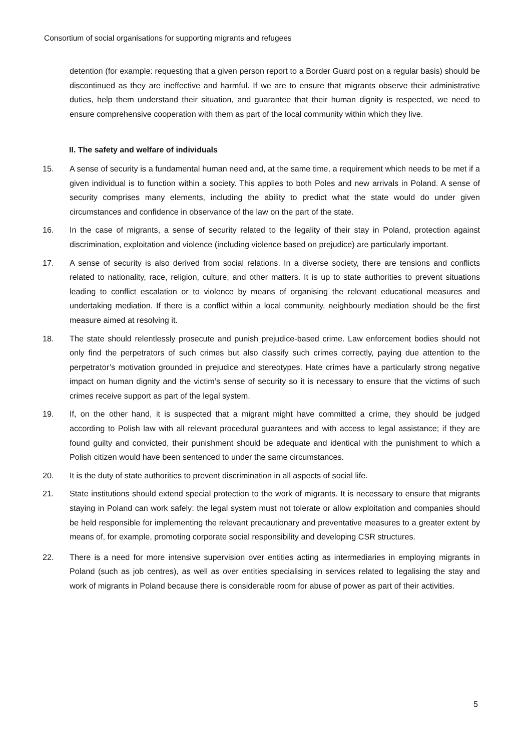Consortium of social organisations for supporting migrants and refugees
detention (for example: requesting that a given person report to a Border Guard post on a regular basis) should be discontinued as they are ineffective and harmful. If we are to ensure that migrants observe their administrative duties, help them understand their situation, and guarantee that their human dignity is respected, we need to ensure comprehensive cooperation with them as part of the local community within which they live.
II. The safety and welfare of individuals
15. A sense of security is a fundamental human need and, at the same time, a requirement which needs to be met if a given individual is to function within a society. This applies to both Poles and new arrivals in Poland. A sense of security comprises many elements, including the ability to predict what the state would do under given circumstances and confidence in observance of the law on the part of the state.
16. In the case of migrants, a sense of security related to the legality of their stay in Poland, protection against discrimination, exploitation and violence (including violence based on prejudice) are particularly important.
17. A sense of security is also derived from social relations. In a diverse society, there are tensions and conflicts related to nationality, race, religion, culture, and other matters. It is up to state authorities to prevent situations leading to conflict escalation or to violence by means of organising the relevant educational measures and undertaking mediation. If there is a conflict within a local community, neighbourly mediation should be the first measure aimed at resolving it.
18. The state should relentlessly prosecute and punish prejudice-based crime. Law enforcement bodies should not only find the perpetrators of such crimes but also classify such crimes correctly, paying due attention to the perpetrator’s motivation grounded in prejudice and stereotypes. Hate crimes have a particularly strong negative impact on human dignity and the victim’s sense of security so it is necessary to ensure that the victims of such crimes receive support as part of the legal system.
19. If, on the other hand, it is suspected that a migrant might have committed a crime, they should be judged according to Polish law with all relevant procedural guarantees and with access to legal assistance; if they are found guilty and convicted, their punishment should be adequate and identical with the punishment to which a Polish citizen would have been sentenced to under the same circumstances.
20. It is the duty of state authorities to prevent discrimination in all aspects of social life.
21. State institutions should extend special protection to the work of migrants. It is necessary to ensure that migrants staying in Poland can work safely: the legal system must not tolerate or allow exploitation and companies should be held responsible for implementing the relevant precautionary and preventative measures to a greater extent by means of, for example, promoting corporate social responsibility and developing CSR structures.
22. There is a need for more intensive supervision over entities acting as intermediaries in employing migrants in Poland (such as job centres), as well as over entities specialising in services related to legalising the stay and work of migrants in Poland because there is considerable room for abuse of power as part of their activities.
5